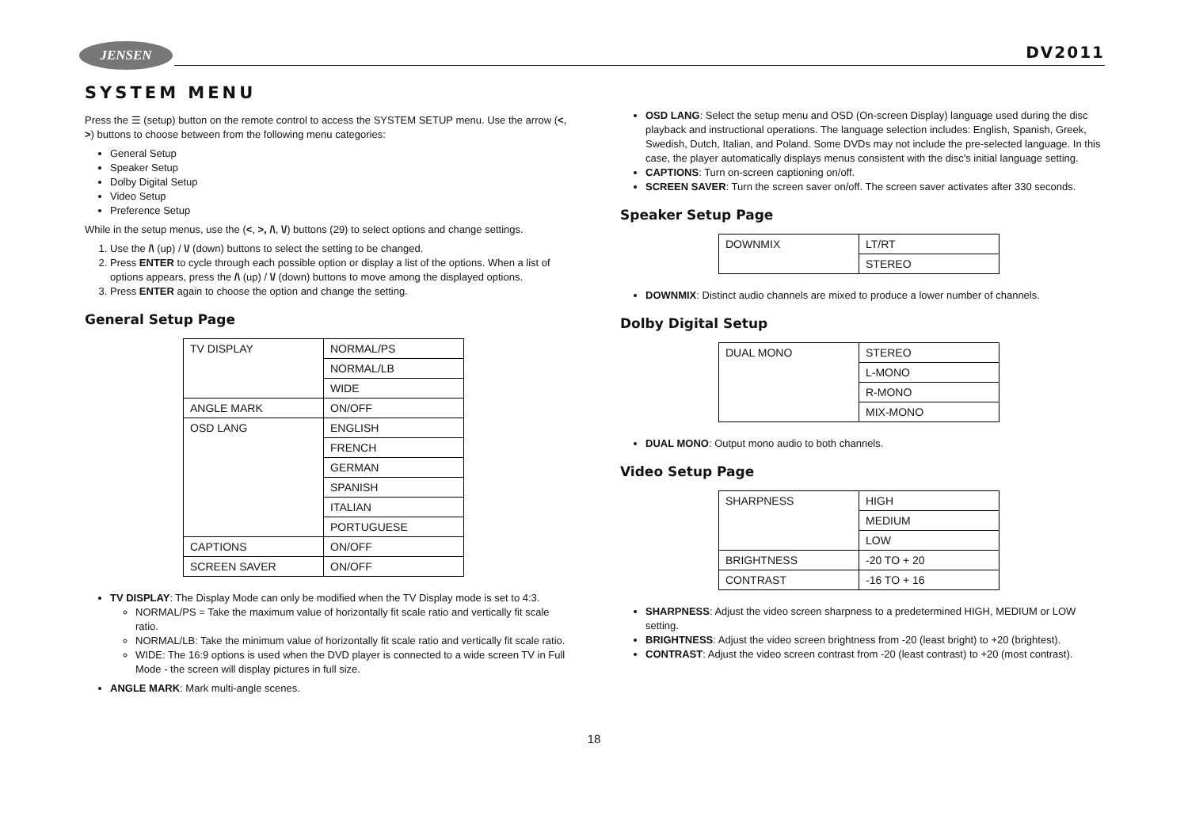JENSEN DV2011
SYSTEM MENU
Press the ☰ (setup) button on the remote control to access the SYSTEM SETUP menu. Use the arrow (<, >) buttons to choose between from the following menu categories:
General Setup
Speaker Setup
Dolby Digital Setup
Video Setup
Preference Setup
While in the setup menus, use the (<, >, /\, \/) buttons (29) to select options and change settings.
1. Use the /\ (up) / \/ (down) buttons to select the setting to be changed.
2. Press ENTER to cycle through each possible option or display a list of the options. When a list of options appears, press the /\ (up) / \/ (down) buttons to move among the displayed options.
3. Press ENTER again to choose the option and change the setting.
General Setup Page
| TV DISPLAY | NORMAL/PS |
| | NORMAL/LB |
| | WIDE |
| ANGLE MARK | ON/OFF |
| OSD LANG | ENGLISH |
| | FRENCH |
| | GERMAN |
| | SPANISH |
| | ITALIAN |
| | PORTUGUESE |
| CAPTIONS | ON/OFF |
| SCREEN SAVER | ON/OFF |
TV DISPLAY: The Display Mode can only be modified when the TV Display mode is set to 4:3.
NORMAL/PS = Take the maximum value of horizontally fit scale ratio and vertically fit scale ratio.
NORMAL/LB: Take the minimum value of horizontally fit scale ratio and vertically fit scale ratio.
WIDE: The 16:9 options is used when the DVD player is connected to a wide screen TV in Full Mode - the screen will display pictures in full size.
ANGLE MARK: Mark multi-angle scenes.
OSD LANG: Select the setup menu and OSD (On-screen Display) language used during the disc playback and instructional operations. The language selection includes: English, Spanish, Greek, Swedish, Dutch, Italian, and Poland. Some DVDs may not include the pre-selected language. In this case, the player automatically displays menus consistent with the disc's initial language setting.
CAPTIONS: Turn on-screen captioning on/off.
SCREEN SAVER: Turn the screen saver on/off. The screen saver activates after 330 seconds.
Speaker Setup Page
| DOWNMIX | LT/RT |
| | STEREO |
DOWNMIX: Distinct audio channels are mixed to produce a lower number of channels.
Dolby Digital Setup
| DUAL MONO | STEREO |
| | L-MONO |
| | R-MONO |
| | MIX-MONO |
DUAL MONO: Output mono audio to both channels.
Video Setup Page
| SHARPNESS | HIGH |
| | MEDIUM |
| | LOW |
| BRIGHTNESS | -20 TO + 20 |
| CONTRAST | -16 TO + 16 |
SHARPNESS: Adjust the video screen sharpness to a predetermined HIGH, MEDIUM or LOW setting.
BRIGHTNESS: Adjust the video screen brightness from -20 (least bright) to +20 (brightest).
CONTRAST: Adjust the video screen contrast from -20 (least contrast) to +20 (most contrast).
18